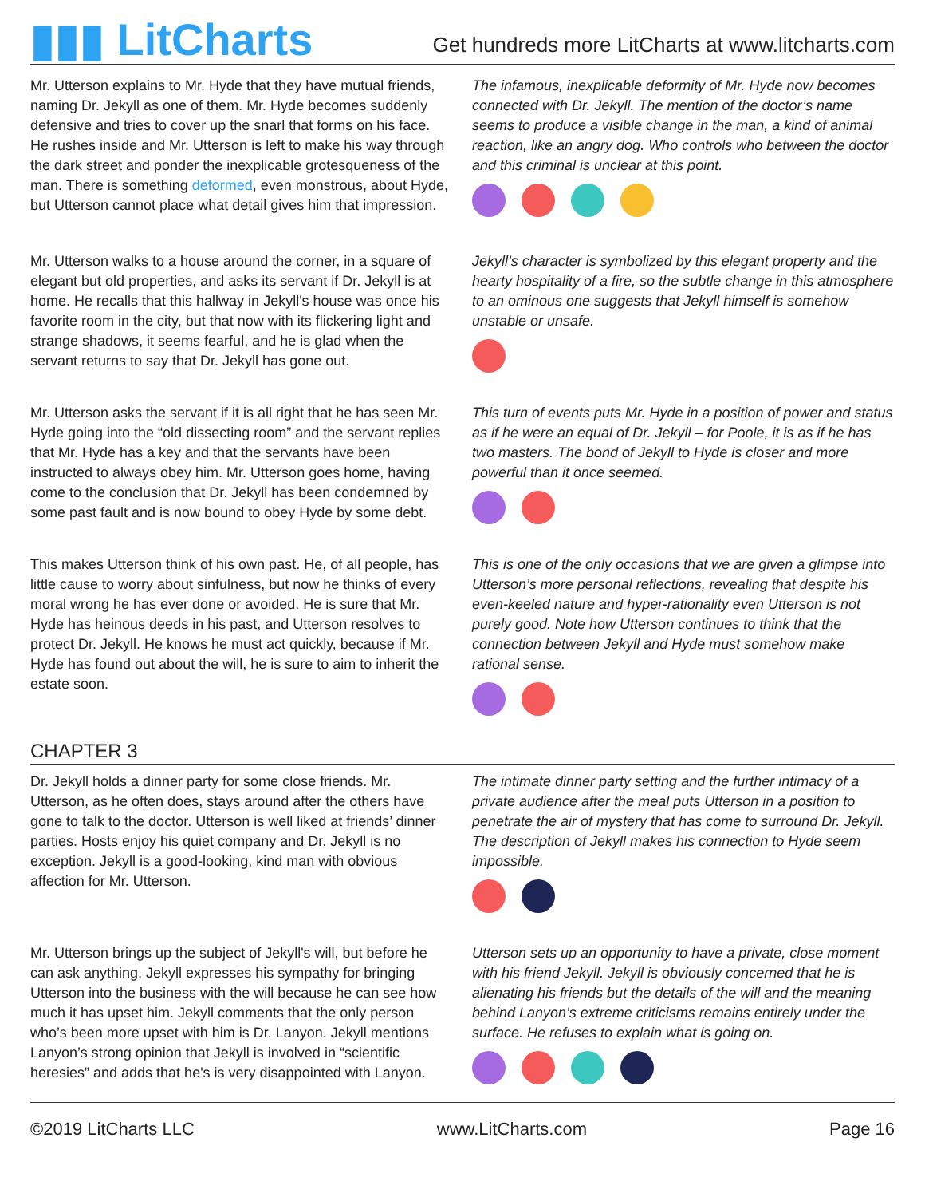▮▮▮ LitCharts
Get hundreds more LitCharts at www.litcharts.com
Mr. Utterson explains to Mr. Hyde that they have mutual friends, naming Dr. Jekyll as one of them. Mr. Hyde becomes suddenly defensive and tries to cover up the snarl that forms on his face. He rushes inside and Mr. Utterson is left to make his way through the dark street and ponder the inexplicable grotesqueness of the man. There is something deformed, even monstrous, about Hyde, but Utterson cannot place what detail gives him that impression.
The infamous, inexplicable deformity of Mr. Hyde now becomes connected with Dr. Jekyll. The mention of the doctor’s name seems to produce a visible change in the man, a kind of animal reaction, like an angry dog. Who controls who between the doctor and this criminal is unclear at this point.
Mr. Utterson walks to a house around the corner, in a square of elegant but old properties, and asks its servant if Dr. Jekyll is at home. He recalls that this hallway in Jekyll's house was once his favorite room in the city, but that now with its flickering light and strange shadows, it seems fearful, and he is glad when the servant returns to say that Dr. Jekyll has gone out.
Jekyll’s character is symbolized by this elegant property and the hearty hospitality of a fire, so the subtle change in this atmosphere to an ominous one suggests that Jekyll himself is somehow unstable or unsafe.
Mr. Utterson asks the servant if it is all right that he has seen Mr. Hyde going into the “old dissecting room” and the servant replies that Mr. Hyde has a key and that the servants have been instructed to always obey him. Mr. Utterson goes home, having come to the conclusion that Dr. Jekyll has been condemned by some past fault and is now bound to obey Hyde by some debt.
This turn of events puts Mr. Hyde in a position of power and status as if he were an equal of Dr. Jekyll – for Poole, it is as if he has two masters. The bond of Jekyll to Hyde is closer and more powerful than it once seemed.
This makes Utterson think of his own past. He, of all people, has little cause to worry about sinfulness, but now he thinks of every moral wrong he has ever done or avoided. He is sure that Mr. Hyde has heinous deeds in his past, and Utterson resolves to protect Dr. Jekyll. He knows he must act quickly, because if Mr. Hyde has found out about the will, he is sure to aim to inherit the estate soon.
This is one of the only occasions that we are given a glimpse into Utterson’s more personal reflections, revealing that despite his even-keeled nature and hyper-rationality even Utterson is not purely good. Note how Utterson continues to think that the connection between Jekyll and Hyde must somehow make rational sense.
CHAPTER 3
Dr. Jekyll holds a dinner party for some close friends. Mr. Utterson, as he often does, stays around after the others have gone to talk to the doctor. Utterson is well liked at friends’ dinner parties. Hosts enjoy his quiet company and Dr. Jekyll is no exception. Jekyll is a good-looking, kind man with obvious affection for Mr. Utterson.
The intimate dinner party setting and the further intimacy of a private audience after the meal puts Utterson in a position to penetrate the air of mystery that has come to surround Dr. Jekyll. The description of Jekyll makes his connection to Hyde seem impossible.
Mr. Utterson brings up the subject of Jekyll's will, but before he can ask anything, Jekyll expresses his sympathy for bringing Utterson into the business with the will because he can see how much it has upset him. Jekyll comments that the only person who’s been more upset with him is Dr. Lanyon. Jekyll mentions Lanyon’s strong opinion that Jekyll is involved in “scientific heresies” and adds that he's is very disappointed with Lanyon.
Utterson sets up an opportunity to have a private, close moment with his friend Jekyll. Jekyll is obviously concerned that he is alienating his friends but the details of the will and the meaning behind Lanyon’s extreme criticisms remains entirely under the surface. He refuses to explain what is going on.
©2019 LitCharts LLC www.LitCharts.com Page 16